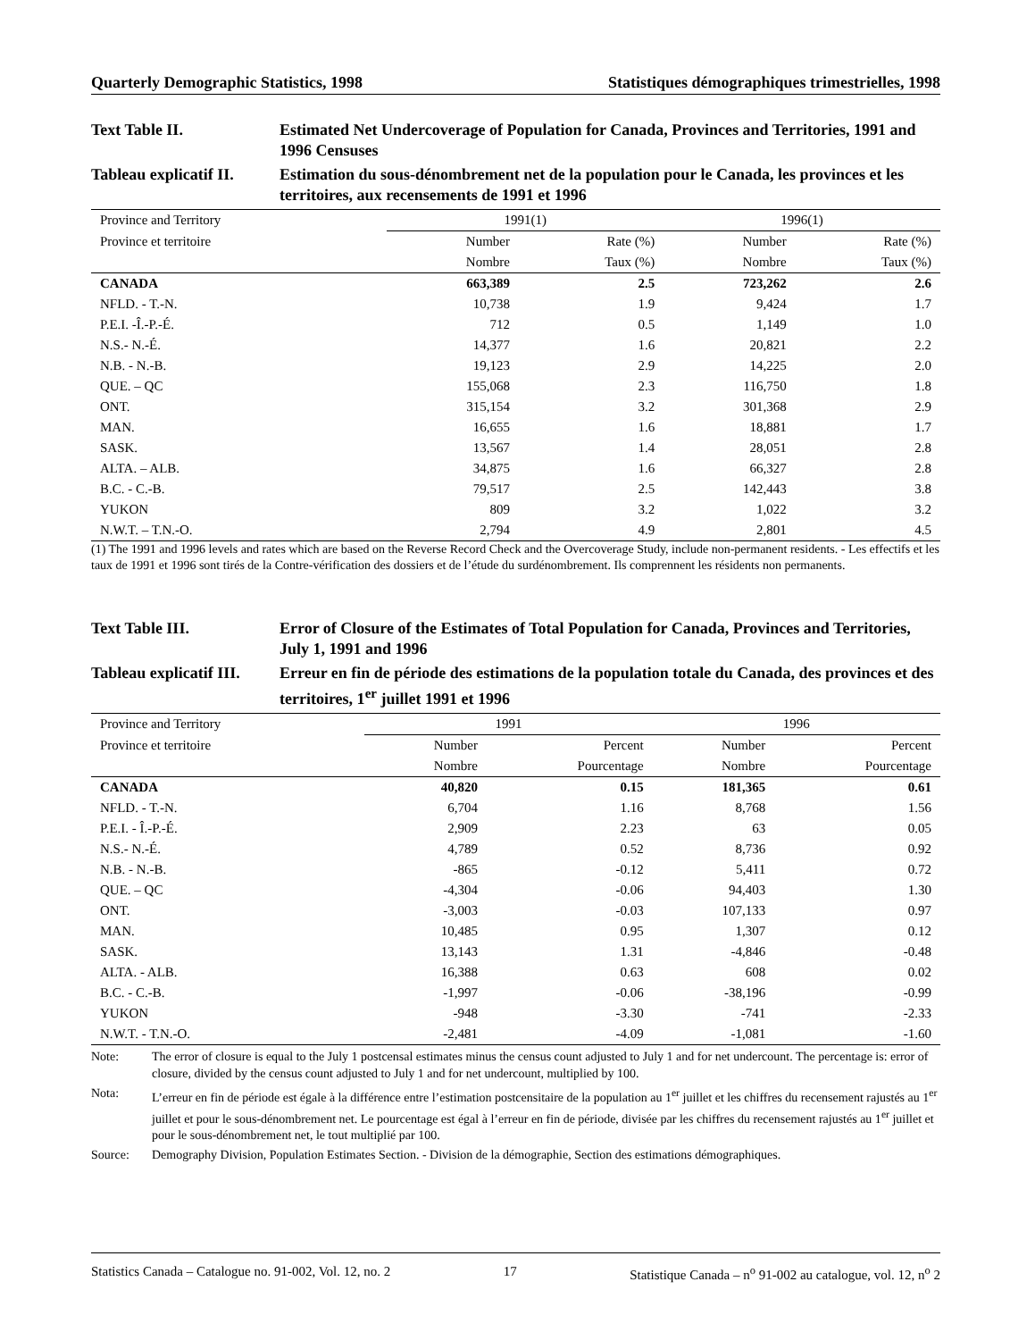Quarterly Demographic Statistics, 1998 Statistiques démographiques trimestrielles, 1998
Text Table II.
Estimated Net Undercoverage of Population for Canada, Provinces and Territories, 1991 and 1996 Censuses
Tableau explicatif II.
Estimation du sous-dénombrement net de la population pour le Canada, les provinces et les territoires, aux recensements de 1991 et 1996
| Province and Territory | 1991(1) | | 1996(1) | |
| --- | --- | --- | --- | --- |
| Province et territoire | Number | Rate (%) | Number | Rate (%) |
| | Nombre | Taux (%) | Nombre | Taux (%) |
| CANADA | 663,389 | 2.5 | 723,262 | 2.6 |
| NFLD. - T.-N. | 10,738 | 1.9 | 9,424 | 1.7 |
| P.E.I. -Î.-P.-É. | 712 | 0.5 | 1,149 | 1.0 |
| N.S.- N.-É. | 14,377 | 1.6 | 20,821 | 2.2 |
| N.B. - N.-B. | 19,123 | 2.9 | 14,225 | 2.0 |
| QUE. – QC | 155,068 | 2.3 | 116,750 | 1.8 |
| ONT. | 315,154 | 3.2 | 301,368 | 2.9 |
| MAN. | 16,655 | 1.6 | 18,881 | 1.7 |
| SASK. | 13,567 | 1.4 | 28,051 | 2.8 |
| ALTA. – ALB. | 34,875 | 1.6 | 66,327 | 2.8 |
| B.C. - C.-B. | 79,517 | 2.5 | 142,443 | 3.8 |
| YUKON | 809 | 3.2 | 1,022 | 3.2 |
| N.W.T. – T.N.-O. | 2,794 | 4.9 | 2,801 | 4.5 |
(1) The 1991 and 1996 levels and rates which are based on the Reverse Record Check and the Overcoverage Study, include non-permanent residents. - Les effectifs et les taux de 1991 et 1996 sont tirés de la Contre-vérification des dossiers et de l’étude du surdénombrement. Ils comprennent les résidents non permanents.
Text Table III.
Error of Closure of the Estimates of Total Population for Canada, Provinces and Territories, July 1, 1991 and 1996
Tableau explicatif III.
Erreur en fin de période des estimations de la population totale du Canada, des provinces et des territoires, 1<sup>er</sup> juillet 1991 et 1996
| Province and Territory | 1991 | | 1996 | |
| --- | --- | --- | --- | --- |
| Province et territoire | Number | Percent | Number | Percent |
| | Nombre | Pourcentage | Nombre | Pourcentage |
| CANADA | 40,820 | 0.15 | 181,365 | 0.61 |
| NFLD. - T.-N. | 6,704 | 1.16 | 8,768 | 1.56 |
| P.E.I. - Î.-P.-É. | 2,909 | 2.23 | 63 | 0.05 |
| N.S.- N.-É. | 4,789 | 0.52 | 8,736 | 0.92 |
| N.B. - N.-B. | -865 | -0.12 | 5,411 | 0.72 |
| QUE. – QC | -4,304 | -0.06 | 94,403 | 1.30 |
| ONT. | -3,003 | -0.03 | 107,133 | 0.97 |
| MAN. | 10,485 | 0.95 | 1,307 | 0.12 |
| SASK. | 13,143 | 1.31 | -4,846 | -0.48 |
| ALTA. - ALB. | 16,388 | 0.63 | 608 | 0.02 |
| B.C. - C.-B. | -1,997 | -0.06 | -38,196 | -0.99 |
| YUKON | -948 | -3.30 | -741 | -2.33 |
| N.W.T. - T.N.-O. | -2,481 | -4.09 | -1,081 | -1.60 |
Note:
The error of closure is equal to the July 1 postcensal estimates minus the census count adjusted to July 1 and for net undercount. The percentage is: error of closure, divided by the census count adjusted to July 1 and for net undercount, multiplied by 100.
Nota:
L’erreur en fin de période est égale à la différence entre l’estimation postcensitaire de la population au 1<sup>er</sup> juillet et les chiffres du recensement rajustés au 1<sup>er</sup> juillet et pour le sous-dénombrement net. Le pourcentage est égal à l’erreur en fin de période, divisée par les chiffres du recensement rajustés au 1<sup>er</sup> juillet et pour le sous-dénombrement net, le tout multiplié par 100.
Source:
Demography Division, Population Estimates Section. - Division de la démographie, Section des estimations démographiques.
Statistics Canada – Catalogue no. 91-002, Vol. 12, no. 2 17 Statistique Canada – n<sup>o</sup> 91-002 au catalogue, vol. 12, n<sup>o</sup> 2